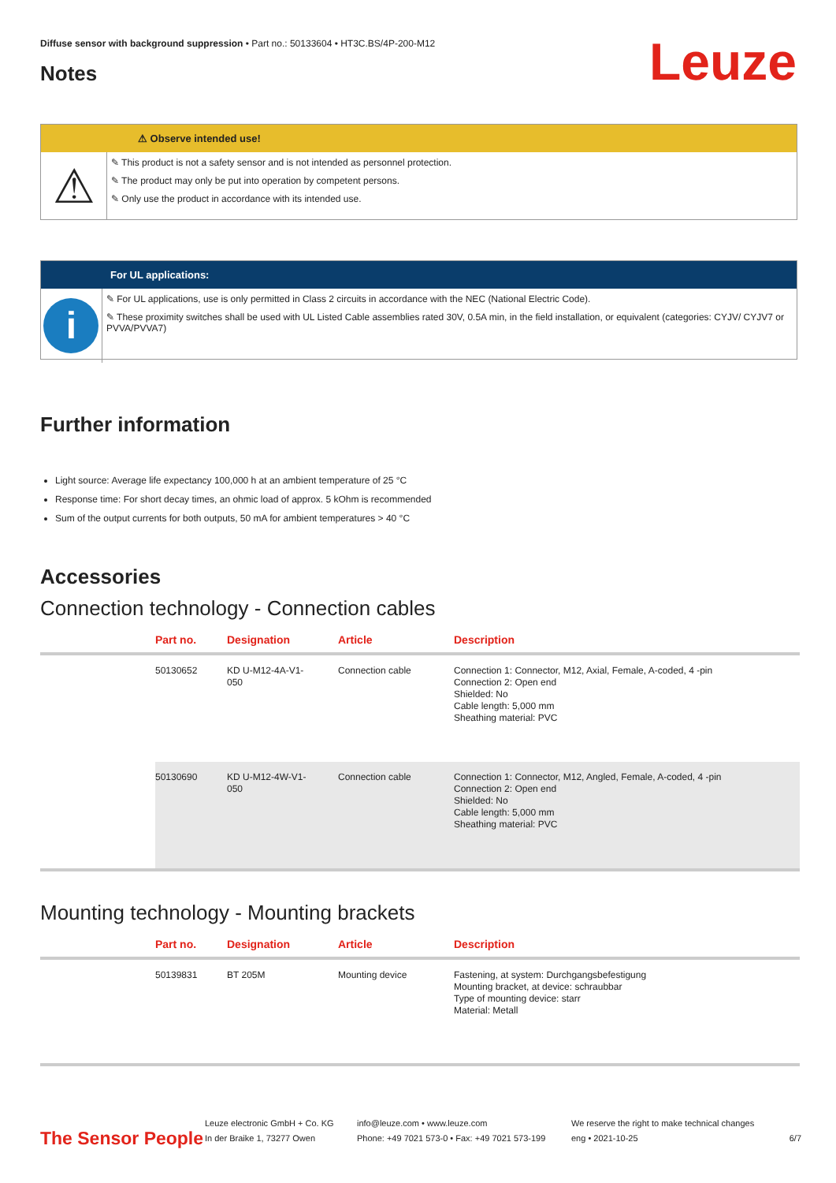Diffuse sensor with background suppression • Part no.: 50133604 • HT3C.BS/4P-200-M12
Leuze Notes
⚠ Observe intended use!
⚠
✎ This product is not a safety sensor and is not intended as personnel protection.
✎ The product may only be put into operation by competent persons.
✎ Only use the product in accordance with its intended use.
For UL applications:
i
✎ For UL applications, use is only permitted in Class 2 circuits in accordance with the NEC (National Electric Code).
✎ These proximity switches shall be used with UL Listed Cable assemblies rated 30V, 0.5A min, in the field installation, or equivalent (categories: CYJV/ CYJV7 or PVVA/PVVA7)
Further information
Light source: Average life expectancy 100,000 h at an ambient temperature of 25 °C
Response time: For short decay times, an ohmic load of approx. 5 kOhm is recommended
Sum of the output currents for both outputs, 50 mA for ambient temperatures > 40 °C
Accessories
Connection technology - Connection cables
| | Part no. | Designation | Article | Description |
| --- | --- | --- | --- | --- |
| | 50130652 | KD U-M12-4A-V1- 050 | Connection cable | Connection 1: Connector, M12, Axial, Female, A-coded, 4 -pin Connection 2: Open end Shielded: No Cable length: 5,000 mm Sheathing material: PVC |
| | 50130690 | KD U-M12-4W-V1- 050 | Connection cable | Connection 1: Connector, M12, Angled, Female, A-coded, 4 -pin Connection 2: Open end Shielded: No Cable length: 5,000 mm Sheathing material: PVC |
Mounting technology - Mounting brackets
| | Part no. | Designation | Article | Description |
| --- | --- | --- | --- | --- |
| | 50139831 | BT 205M | Mounting device | Fastening, at system: Durchgangsbefestigung Mounting bracket, at device: schraubbar Type of mounting device: starr Material: Metall |
The Sensor People
Leuze electronic GmbH + Co. KG
In der Braike 1, 73277 Owen
info@leuze.com • www.leuze.com
Phone: +49 7021 573-0 • Fax: +49 7021 573-199
We reserve the right to make technical changes
eng • 2021-10-25
6/7